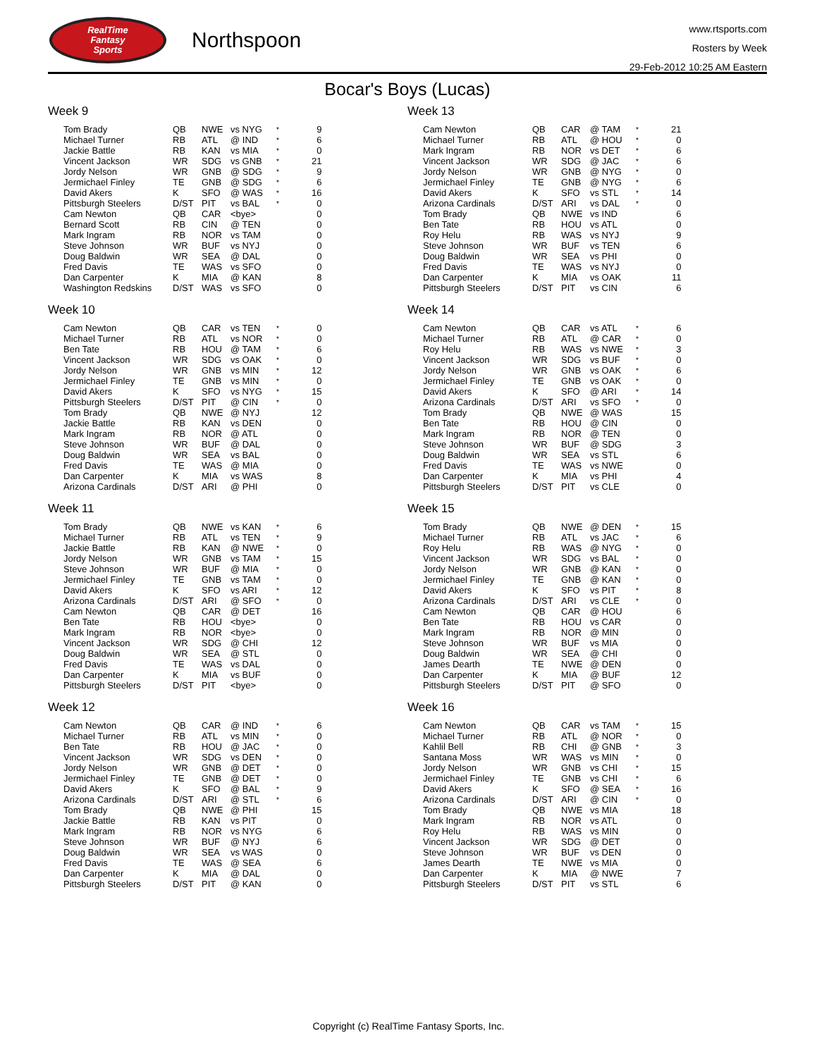RealTime
Fantasy
Sports
Northspoon
www.rtsports.com
Rosters by Week
29-Feb-2012 10:25 AM Eastern
Bocar's Boys (Lucas)
Week 9
| Tom Brady | QB | NWE | vs NYG | * | 9 |
| Michael Turner | RB | ATL | @ IND | * | 6 |
| Jackie Battle | RB | KAN | vs MIA | * | 0 |
| Vincent Jackson | WR | SDG | vs GNB | * | 21 |
| Jordy Nelson | WR | GNB | @ SDG | * | 9 |
| Jermichael Finley | TE | GNB | @ SDG | * | 6 |
| David Akers | K | SFO | @ WAS | * | 16 |
| Pittsburgh Steelers | D/ST | PIT | vs BAL | * | 0 |
| Cam Newton | QB | CAR | <bye> | | 0 |
| Bernard Scott | RB | CIN | @ TEN | | 0 |
| Mark Ingram | RB | NOR | vs TAM | | 0 |
| Steve Johnson | WR | BUF | vs NYJ | | 0 |
| Doug Baldwin | WR | SEA | @ DAL | | 0 |
| Fred Davis | TE | WAS | vs SFO | | 0 |
| Dan Carpenter | K | MIA | @ KAN | | 8 |
| Washington Redskins | D/ST | WAS | vs SFO | | 0 |
Week 10
| Cam Newton | QB | CAR | vs TEN | * | 0 |
| Michael Turner | RB | ATL | vs NOR | * | 0 |
| Ben Tate | RB | HOU | @ TAM | * | 6 |
| Vincent Jackson | WR | SDG | vs OAK | * | 0 |
| Jordy Nelson | WR | GNB | vs MIN | * | 12 |
| Jermichael Finley | TE | GNB | vs MIN | * | 0 |
| David Akers | K | SFO | vs NYG | * | 15 |
| Pittsburgh Steelers | D/ST | PIT | @ CIN | * | 0 |
| Tom Brady | QB | NWE | @ NYJ | | 12 |
| Jackie Battle | RB | KAN | vs DEN | | 0 |
| Mark Ingram | RB | NOR | @ ATL | | 0 |
| Steve Johnson | WR | BUF | @ DAL | | 0 |
| Doug Baldwin | WR | SEA | vs BAL | | 0 |
| Fred Davis | TE | WAS | @ MIA | | 0 |
| Dan Carpenter | K | MIA | vs WAS | | 8 |
| Arizona Cardinals | D/ST | ARI | @ PHI | | 0 |
Week 11
| Tom Brady | QB | NWE | vs KAN | * | 6 |
| Michael Turner | RB | ATL | vs TEN | * | 9 |
| Jackie Battle | RB | KAN | @ NWE | * | 0 |
| Jordy Nelson | WR | GNB | vs TAM | * | 15 |
| Steve Johnson | WR | BUF | @ MIA | * | 0 |
| Jermichael Finley | TE | GNB | vs TAM | * | 0 |
| David Akers | K | SFO | vs ARI | * | 12 |
| Arizona Cardinals | D/ST | ARI | @ SFO | * | 0 |
| Cam Newton | QB | CAR | @ DET | | 16 |
| Ben Tate | RB | HOU | <bye> | | 0 |
| Mark Ingram | RB | NOR | <bye> | | 0 |
| Vincent Jackson | WR | SDG | @ CHI | | 12 |
| Doug Baldwin | WR | SEA | @ STL | | 0 |
| Fred Davis | TE | WAS | vs DAL | | 0 |
| Dan Carpenter | K | MIA | vs BUF | | 0 |
| Pittsburgh Steelers | D/ST | PIT | <bye> | | 0 |
Week 12
| Cam Newton | QB | CAR | @ IND | * | 6 |
| Michael Turner | RB | ATL | vs MIN | * | 0 |
| Ben Tate | RB | HOU | @ JAC | * | 0 |
| Vincent Jackson | WR | SDG | vs DEN | * | 0 |
| Jordy Nelson | WR | GNB | @ DET | * | 0 |
| Jermichael Finley | TE | GNB | @ DET | * | 0 |
| David Akers | K | SFO | @ BAL | * | 9 |
| Arizona Cardinals | D/ST | ARI | @ STL | * | 6 |
| Tom Brady | QB | NWE | @ PHI | | 15 |
| Jackie Battle | RB | KAN | vs PIT | | 0 |
| Mark Ingram | RB | NOR | vs NYG | | 6 |
| Steve Johnson | WR | BUF | @ NYJ | | 6 |
| Doug Baldwin | WR | SEA | vs WAS | | 0 |
| Fred Davis | TE | WAS | @ SEA | | 6 |
| Dan Carpenter | K | MIA | @ DAL | | 0 |
| Pittsburgh Steelers | D/ST | PIT | @ KAN | | 0 |
Week 13
| Cam Newton | QB | CAR | @ TAM | * | 21 |
| Michael Turner | RB | ATL | @ HOU | * | 0 |
| Mark Ingram | RB | NOR | vs DET | * | 6 |
| Vincent Jackson | WR | SDG | @ JAC | * | 6 |
| Jordy Nelson | WR | GNB | @ NYG | * | 0 |
| Jermichael Finley | TE | GNB | @ NYG | * | 6 |
| David Akers | K | SFO | vs STL | * | 14 |
| Arizona Cardinals | D/ST | ARI | vs DAL | * | 0 |
| Tom Brady | QB | NWE | vs IND | | 6 |
| Ben Tate | RB | HOU | vs ATL | | 0 |
| Roy Helu | RB | WAS | vs NYJ | | 9 |
| Steve Johnson | WR | BUF | vs TEN | | 6 |
| Doug Baldwin | WR | SEA | vs PHI | | 0 |
| Fred Davis | TE | WAS | vs NYJ | | 0 |
| Dan Carpenter | K | MIA | vs OAK | | 11 |
| Pittsburgh Steelers | D/ST | PIT | vs CIN | | 6 |
Week 14
| Cam Newton | QB | CAR | vs ATL | * | 6 |
| Michael Turner | RB | ATL | @ CAR | * | 0 |
| Roy Helu | RB | WAS | vs NWE | * | 3 |
| Vincent Jackson | WR | SDG | vs BUF | * | 0 |
| Jordy Nelson | WR | GNB | vs OAK | * | 6 |
| Jermichael Finley | TE | GNB | vs OAK | * | 0 |
| David Akers | K | SFO | @ ARI | * | 14 |
| Arizona Cardinals | D/ST | ARI | vs SFO | * | 0 |
| Tom Brady | QB | NWE | @ WAS | | 15 |
| Ben Tate | RB | HOU | @ CIN | | 0 |
| Mark Ingram | RB | NOR | @ TEN | | 0 |
| Steve Johnson | WR | BUF | @ SDG | | 3 |
| Doug Baldwin | WR | SEA | vs STL | | 6 |
| Fred Davis | TE | WAS | vs NWE | | 0 |
| Dan Carpenter | K | MIA | vs PHI | | 4 |
| Pittsburgh Steelers | D/ST | PIT | vs CLE | | 0 |
Week 15
| Tom Brady | QB | NWE | @ DEN | * | 15 |
| Michael Turner | RB | ATL | vs JAC | * | 6 |
| Roy Helu | RB | WAS | @ NYG | * | 0 |
| Vincent Jackson | WR | SDG | vs BAL | * | 0 |
| Jordy Nelson | WR | GNB | @ KAN | * | 0 |
| Jermichael Finley | TE | GNB | @ KAN | * | 0 |
| David Akers | K | SFO | vs PIT | * | 8 |
| Arizona Cardinals | D/ST | ARI | vs CLE | * | 0 |
| Cam Newton | QB | CAR | @ HOU | | 6 |
| Ben Tate | RB | HOU | vs CAR | | 0 |
| Mark Ingram | RB | NOR | @ MIN | | 0 |
| Steve Johnson | WR | BUF | vs MIA | | 0 |
| Doug Baldwin | WR | SEA | @ CHI | | 0 |
| James Dearth | TE | NWE | @ DEN | | 0 |
| Dan Carpenter | K | MIA | @ BUF | | 12 |
| Pittsburgh Steelers | D/ST | PIT | @ SFO | | 0 |
Week 16
| Cam Newton | QB | CAR | vs TAM | * | 15 |
| Michael Turner | RB | ATL | @ NOR | * | 0 |
| Kahlil Bell | RB | CHI | @ GNB | * | 3 |
| Santana Moss | WR | WAS | vs MIN | * | 0 |
| Jordy Nelson | WR | GNB | vs CHI | * | 15 |
| Jermichael Finley | TE | GNB | vs CHI | * | 6 |
| David Akers | K | SFO | @ SEA | * | 16 |
| Arizona Cardinals | D/ST | ARI | @ CIN | * | 0 |
| Tom Brady | QB | NWE | vs MIA | | 18 |
| Mark Ingram | RB | NOR | vs ATL | | 0 |
| Roy Helu | RB | WAS | vs MIN | | 0 |
| Vincent Jackson | WR | SDG | @ DET | | 0 |
| Steve Johnson | WR | BUF | vs DEN | | 0 |
| James Dearth | TE | NWE | vs MIA | | 0 |
| Dan Carpenter | K | MIA | @ NWE | | 7 |
| Pittsburgh Steelers | D/ST | PIT | vs STL | | 6 |
Copyright (c) RealTime Fantasy Sports, Inc.